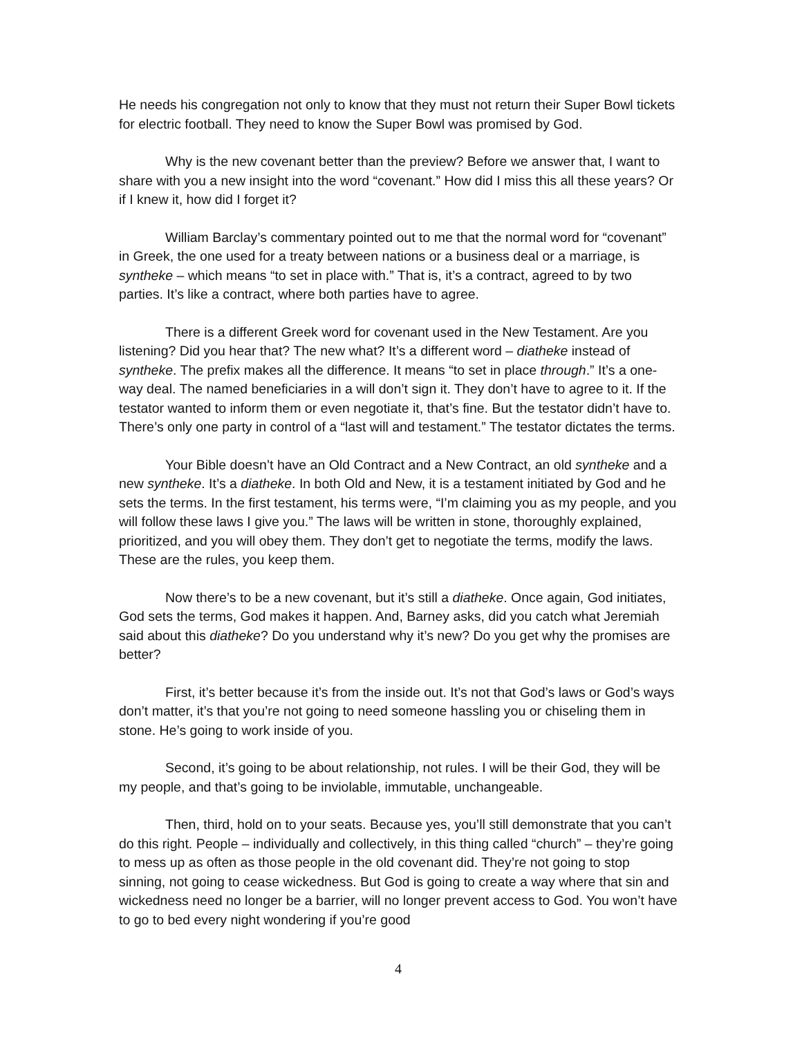He needs his congregation not only to know that they must not return their Super Bowl tickets for electric football. They need to know the Super Bowl was promised by God.
Why is the new covenant better than the preview? Before we answer that, I want to share with you a new insight into the word “covenant.” How did I miss this all these years? Or if I knew it, how did I forget it?
William Barclay’s commentary pointed out to me that the normal word for “covenant” in Greek, the one used for a treaty between nations or a business deal or a marriage, is syntheke – which means “to set in place with.” That is, it’s a contract, agreed to by two parties. It’s like a contract, where both parties have to agree.
There is a different Greek word for covenant used in the New Testament. Are you listening? Did you hear that? The new what? It’s a different word – diatheke instead of syntheke. The prefix makes all the difference. It means “to set in place through.” It’s a one-way deal. The named beneficiaries in a will don’t sign it. They don’t have to agree to it. If the testator wanted to inform them or even negotiate it, that’s fine. But the testator didn’t have to. There’s only one party in control of a “last will and testament.” The testator dictates the terms.
Your Bible doesn’t have an Old Contract and a New Contract, an old syntheke and a new syntheke. It’s a diatheke. In both Old and New, it is a testament initiated by God and he sets the terms. In the first testament, his terms were, “I’m claiming you as my people, and you will follow these laws I give you.” The laws will be written in stone, thoroughly explained, prioritized, and you will obey them. They don’t get to negotiate the terms, modify the laws. These are the rules, you keep them.
Now there’s to be a new covenant, but it’s still a diatheke. Once again, God initiates, God sets the terms, God makes it happen. And, Barney asks, did you catch what Jeremiah said about this diatheke? Do you understand why it’s new? Do you get why the promises are better?
First, it’s better because it’s from the inside out. It’s not that God’s laws or God’s ways don’t matter, it’s that you’re not going to need someone hassling you or chiseling them in stone. He’s going to work inside of you.
Second, it’s going to be about relationship, not rules. I will be their God, they will be my people, and that’s going to be inviolable, immutable, unchangeable.
Then, third, hold on to your seats. Because yes, you’ll still demonstrate that you can’t do this right. People – individually and collectively, in this thing called “church” – they’re going to mess up as often as those people in the old covenant did. They’re not going to stop sinning, not going to cease wickedness. But God is going to create a way where that sin and wickedness need no longer be a barrier, will no longer prevent access to God. You won’t have to go to bed every night wondering if you’re good
4